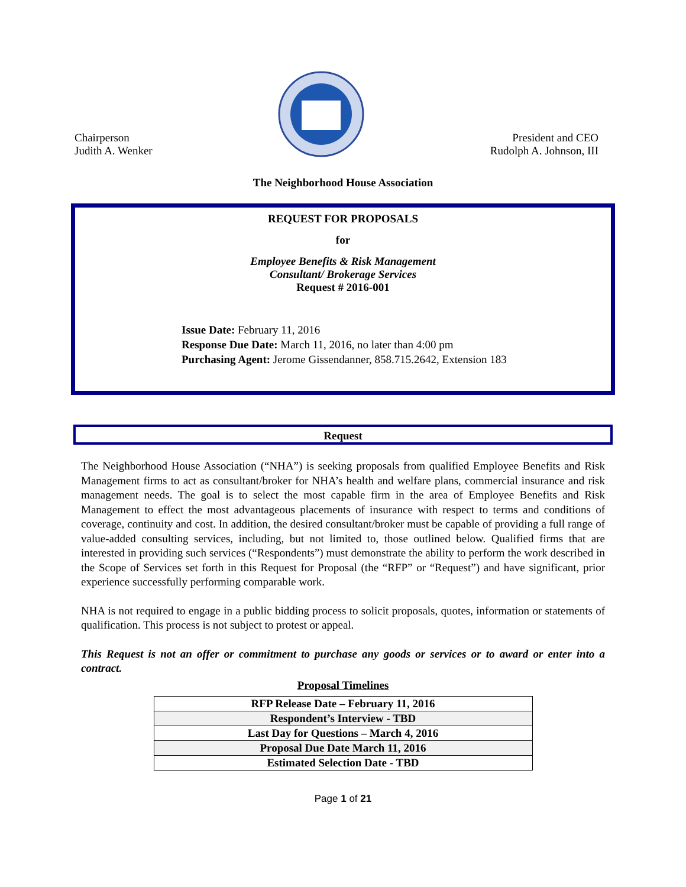Chairperson
Judith A. Wenker
President and CEO
Rudolph A. Johnson, III
The Neighborhood House Association
REQUEST FOR PROPOSALS
for
Employee Benefits & Risk Management
Consultant/ Brokerage Services
Request # 2016-001
Issue Date: February 11, 2016
Response Due Date: March 11, 2016, no later than 4:00 pm
Purchasing Agent: Jerome Gissendanner, 858.715.2642, Extension 183
Request
The Neighborhood House Association (“NHA”) is seeking proposals from qualified Employee Benefits and Risk Management firms to act as consultant/broker for NHA’s health and welfare plans, commercial insurance and risk management needs. The goal is to select the most capable firm in the area of Employee Benefits and Risk Management to effect the most advantageous placements of insurance with respect to terms and conditions of coverage, continuity and cost. In addition, the desired consultant/broker must be capable of providing a full range of value-added consulting services, including, but not limited to, those outlined below. Qualified firms that are interested in providing such services (“Respondents”) must demonstrate the ability to perform the work described in the Scope of Services set forth in this Request for Proposal (the “RFP” or “Request”) and have significant, prior experience successfully performing comparable work.
NHA is not required to engage in a public bidding process to solicit proposals, quotes, information or statements of qualification. This process is not subject to protest or appeal.
This Request is not an offer or commitment to purchase any goods or services or to award or enter into a contract.
Proposal Timelines
| RFP Release Date – February 11, 2016 |
| Respondent’s Interview - TBD |
| Last Day for Questions – March 4, 2016 |
| Proposal Due Date March 11, 2016 |
| Estimated Selection Date - TBD |
Page 1 of 21